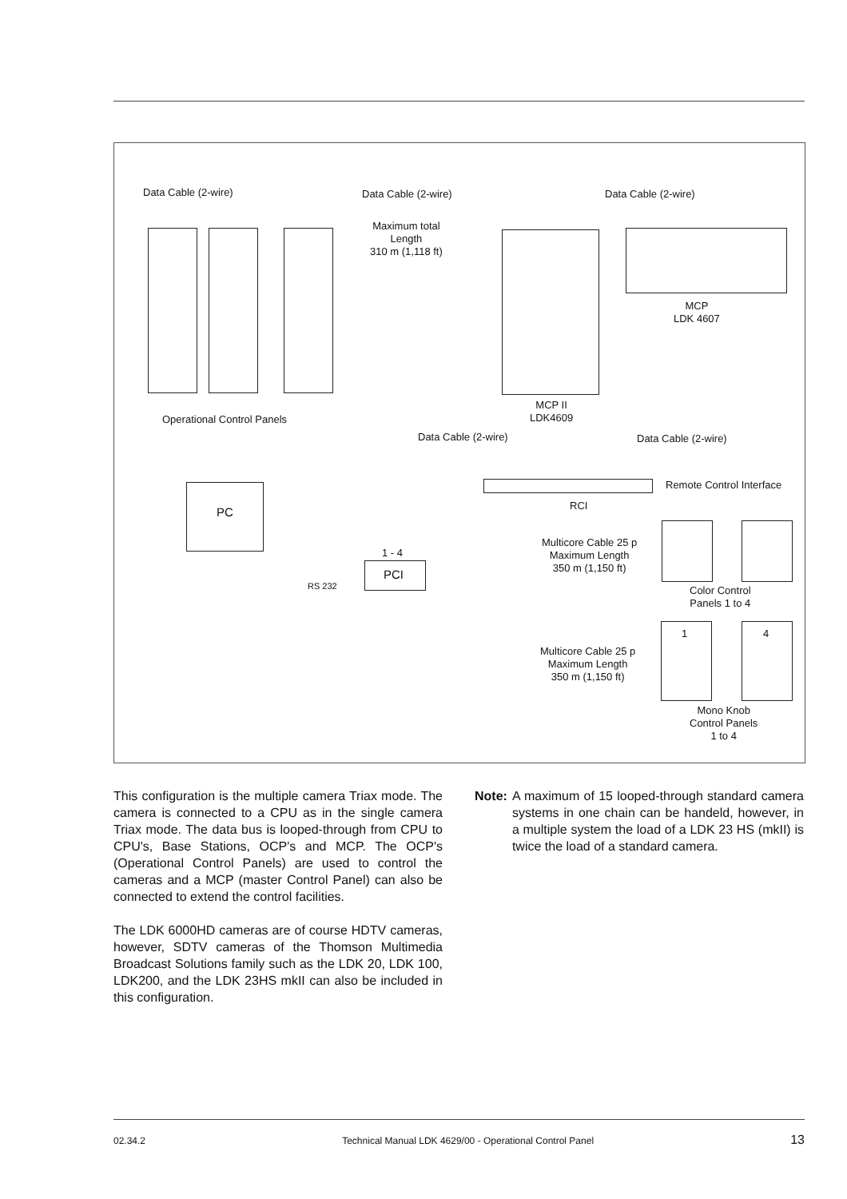Data Cable (2-wire) Data Cable (2-wire) Data Cable (2-wire)
Maximum total
Length
310 m (1,118 ft)
MCP
LDK 4607
MCP II
LDK4609
Operational Control Panels
Data Cable (2-wire) Data Cable (2-wire)
PC
Remote Control Interface
RCI
1 - 4
PCI
RS 232
Multicore Cable 25 p
Maximum Length
350 m (1,150 ft)
Color Control
Panels 1 to 4
1 4
Multicore Cable 25 p
Maximum Length
350 m (1,150 ft)
Mono Knob
Control Panels
1 to 4
This configuration is the multiple camera Triax mode. The camera is connected to a CPU as in the single camera Triax mode. The data bus is looped-through from CPU to CPU's, Base Stations, OCP's and MCP. The OCP's (Operational Control Panels) are used to control the cameras and a MCP (master Control Panel) can also be connected to extend the control facilities.
The LDK 6000HD cameras are of course HDTV cameras, however, SDTV cameras of the Thomson Multimedia Broadcast Solutions family such as the LDK 20, LDK 100, LDK200, and the LDK 23HS mkII can also be included in this configuration.
Note: A maximum of 15 looped-through standard camera systems in one chain can be handeld, however, in a multiple system the load of a LDK 23 HS (mkII) is twice the load of a standard camera.
02.34.2 Technical Manual LDK 4629/00 - Operational Control Panel 13